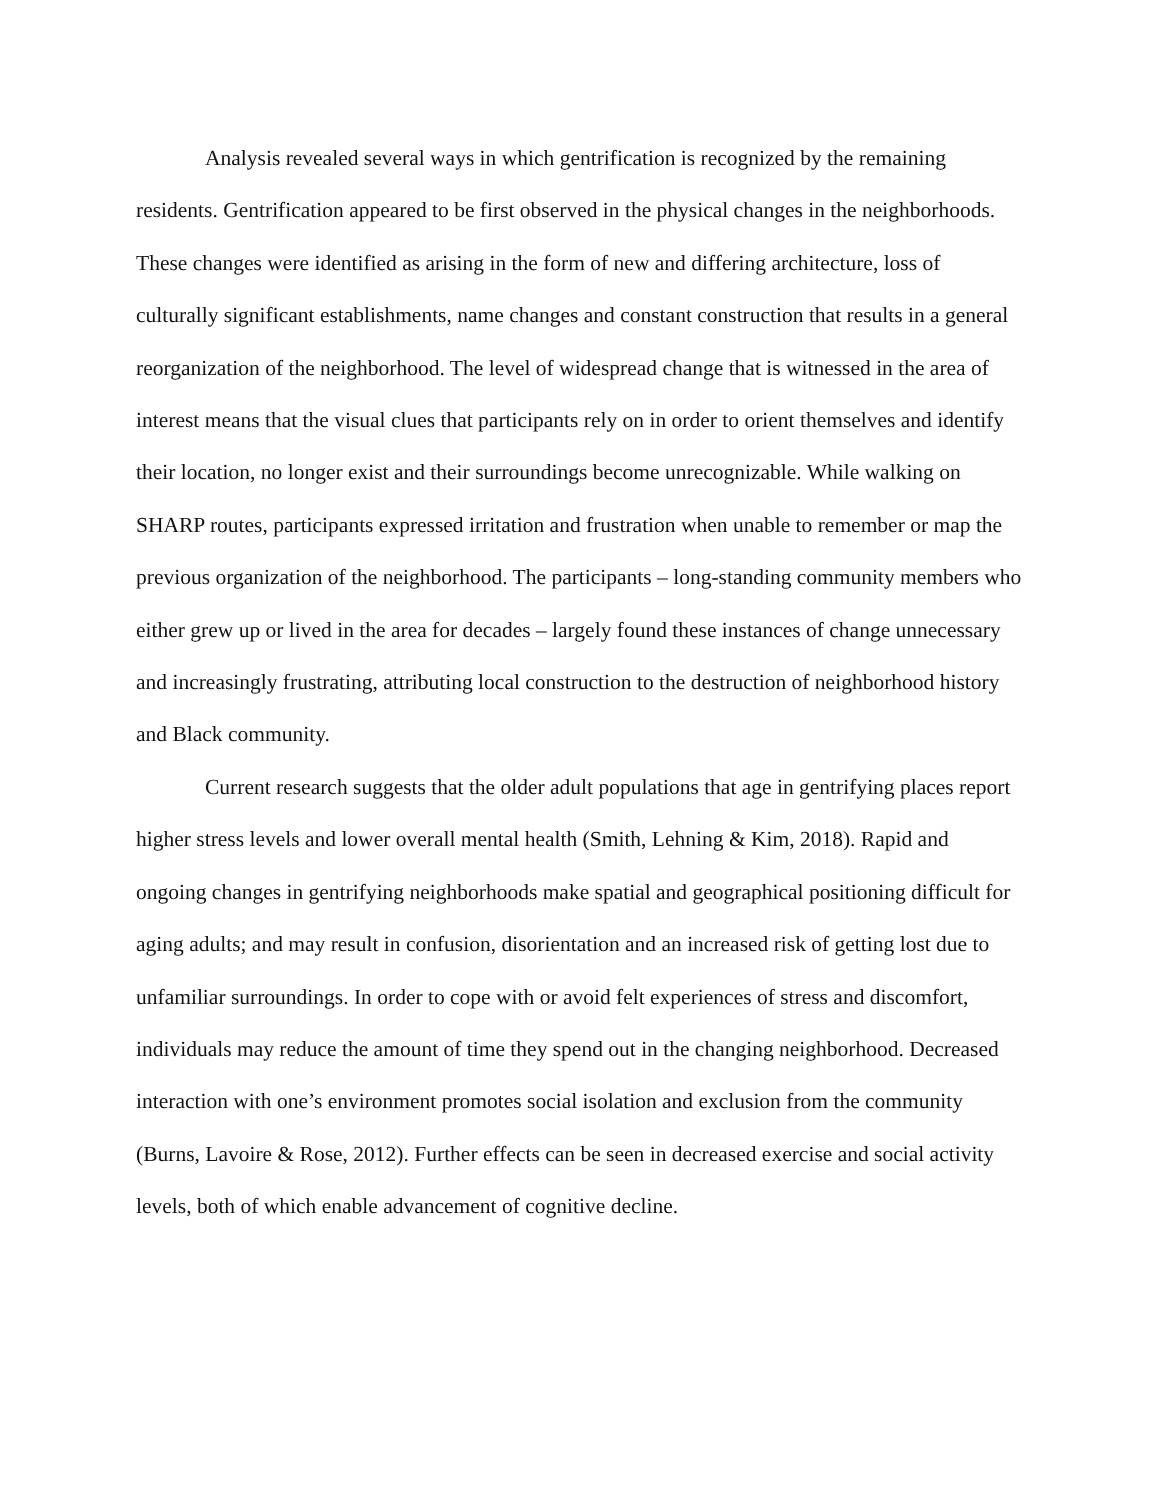Analysis revealed several ways in which gentrification is recognized by the remaining residents. Gentrification appeared to be first observed in the physical changes in the neighborhoods. These changes were identified as arising in the form of new and differing architecture, loss of culturally significant establishments, name changes and constant construction that results in a general reorganization of the neighborhood. The level of widespread change that is witnessed in the area of interest means that the visual clues that participants rely on in order to orient themselves and identify their location, no longer exist and their surroundings become unrecognizable. While walking on SHARP routes, participants expressed irritation and frustration when unable to remember or map the previous organization of the neighborhood. The participants – long-standing community members who either grew up or lived in the area for decades – largely found these instances of change unnecessary and increasingly frustrating, attributing local construction to the destruction of neighborhood history and Black community.
Current research suggests that the older adult populations that age in gentrifying places report higher stress levels and lower overall mental health (Smith, Lehning & Kim, 2018). Rapid and ongoing changes in gentrifying neighborhoods make spatial and geographical positioning difficult for aging adults; and may result in confusion, disorientation and an increased risk of getting lost due to unfamiliar surroundings. In order to cope with or avoid felt experiences of stress and discomfort, individuals may reduce the amount of time they spend out in the changing neighborhood. Decreased interaction with one’s environment promotes social isolation and exclusion from the community (Burns, Lavoire & Rose, 2012). Further effects can be seen in decreased exercise and social activity levels, both of which enable advancement of cognitive decline.